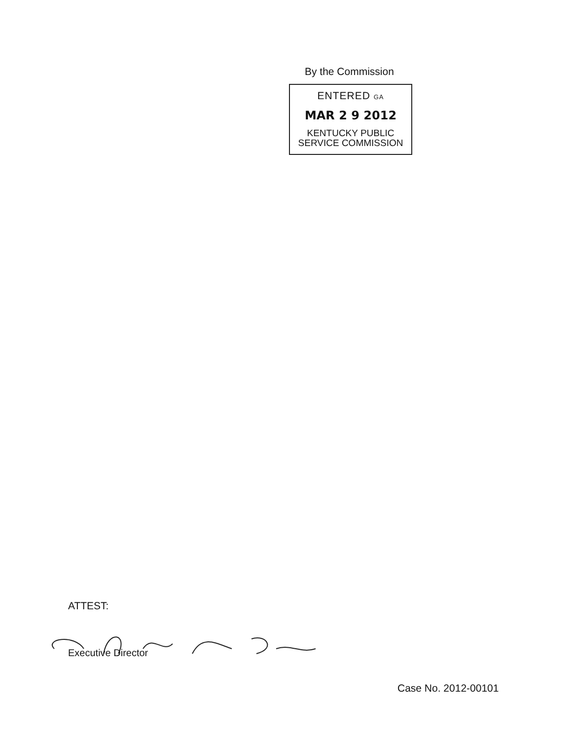By the Commission
ENTERED GA
MAR 2 9 2012
KENTUCKY PUBLIC
SERVICE COMMISSION
ATTEST:
Executive Director
Case No. 2012-00101